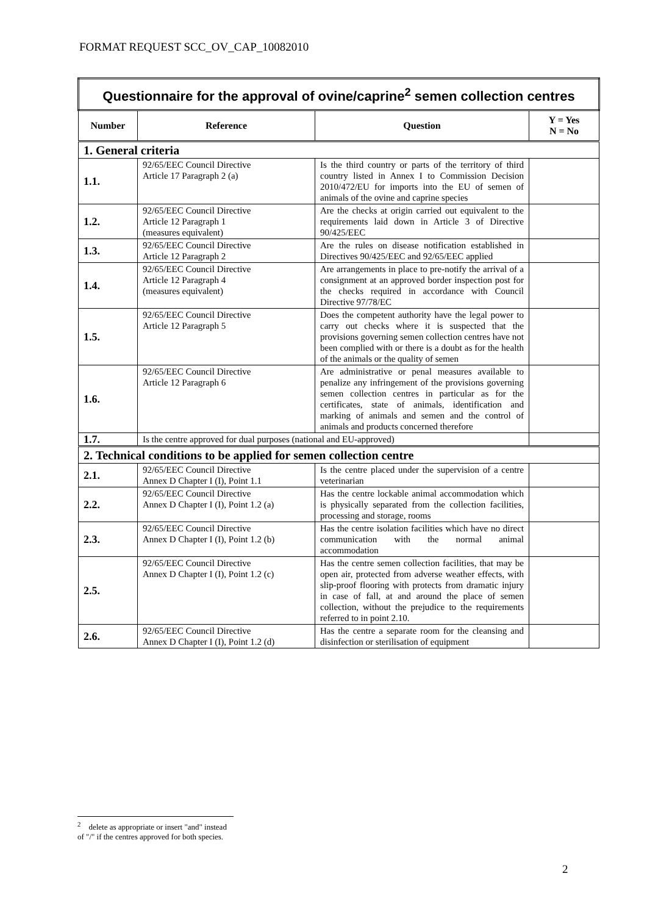FORMAT REQUEST SCC_OV_CAP_10082010
| Questionnaire for the approval of ovine/caprine<sup>2</sup> semen collection centres | | | |
| Number | Reference | Question | Y = Yes N = No |
| 1. General criteria | | | |
| 1.1. | 92/65/EEC Council Directive Article 17 Paragraph 2 (a) | Is the third country or parts of the territory of third country listed in Annex I to Commission Decision 2010/472/EU for imports into the EU of semen of animals of the ovine and caprine species | |
| 1.2. | 92/65/EEC Council Directive Article 12 Paragraph 1 (measures equivalent) | Are the checks at origin carried out equivalent to the requirements laid down in Article 3 of Directive 90/425/EEC | |
| 1.3. | 92/65/EEC Council Directive Article 12 Paragraph 2 | Are the rules on disease notification established in Directives 90/425/EEC and 92/65/EEC applied | |
| 1.4. | 92/65/EEC Council Directive Article 12 Paragraph 4 (measures equivalent) | Are arrangements in place to pre-notify the arrival of a consignment at an approved border inspection post for the checks required in accordance with Council Directive 97/78/EC | |
| 1.5. | 92/65/EEC Council Directive Article 12 Paragraph 5 | Does the competent authority have the legal power to carry out checks where it is suspected that the provisions governing semen collection centres have not been complied with or there is a doubt as for the health of the animals or the quality of semen | |
| 1.6. | 92/65/EEC Council Directive Article 12 Paragraph 6 | Are administrative or penal measures available to penalize any infringement of the provisions governing semen collection centres in particular as for the certificates, state of animals, identification and marking of animals and semen and the control of animals and products concerned therefore | |
| 1.7. | Is the centre approved for dual purposes (national and EU-approved) | | |
| 2. Technical conditions to be applied for semen collection centre | | | |
| 2.1. | 92/65/EEC Council Directive Annex D Chapter I (I), Point 1.1 | Is the centre placed under the supervision of a centre veterinarian | |
| 2.2. | 92/65/EEC Council Directive Annex D Chapter I (I), Point 1.2 (a) | Has the centre lockable animal accommodation which is physically separated from the collection facilities, processing and storage, rooms | |
| 2.3. | 92/65/EEC Council Directive Annex D Chapter I (I), Point 1.2 (b) | Has the centre isolation facilities which have no direct communication with the normal animal accommodation | |
| 2.5. | 92/65/EEC Council Directive Annex D Chapter I (I), Point 1.2 (c) | Has the centre semen collection facilities, that may be open air, protected from adverse weather effects, with slip-proof flooring with protects from dramatic injury in case of fall, at and around the place of semen collection, without the prejudice to the requirements referred to in point 2.10. | |
| 2.6. | 92/65/EEC Council Directive Annex D Chapter I (I), Point 1.2 (d) | Has the centre a separate room for the cleansing and disinfection or sterilisation of equipment | |
<sup>2</sup> delete as appropriate or insert "and" instead of "/" if the centres approved for both species.
2